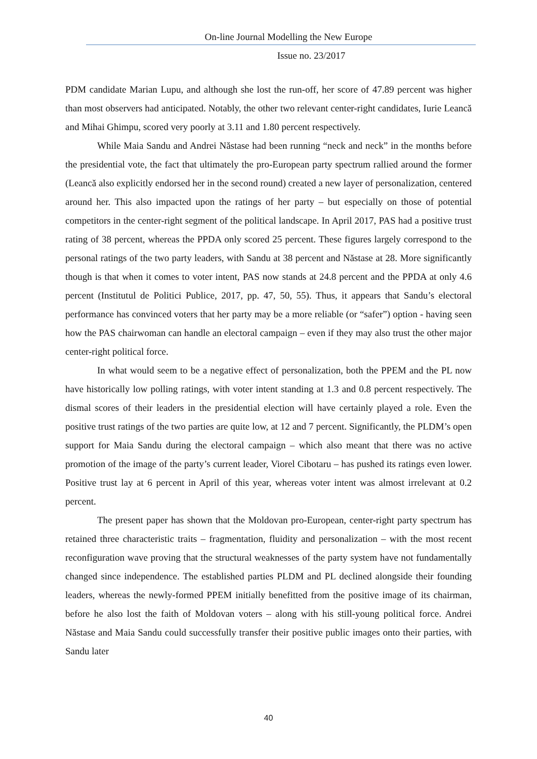On-line Journal Modelling the New Europe
Issue no. 23/2017
PDM candidate Marian Lupu, and although she lost the run-off, her score of 47.89 percent was higher than most observers had anticipated. Notably, the other two relevant center-right candidates, Iurie Leancă and Mihai Ghimpu, scored very poorly at 3.11 and 1.80 percent respectively.
While Maia Sandu and Andrei Năstase had been running “neck and neck” in the months before the presidential vote, the fact that ultimately the pro-European party spectrum rallied around the former (Leancă also explicitly endorsed her in the second round) created a new layer of personalization, centered around her. This also impacted upon the ratings of her party – but especially on those of potential competitors in the center-right segment of the political landscape. In April 2017, PAS had a positive trust rating of 38 percent, whereas the PPDA only scored 25 percent. These figures largely correspond to the personal ratings of the two party leaders, with Sandu at 38 percent and Năstase at 28. More significantly though is that when it comes to voter intent, PAS now stands at 24.8 percent and the PPDA at only 4.6 percent (Institutul de Politici Publice, 2017, pp. 47, 50, 55). Thus, it appears that Sandu’s electoral performance has convinced voters that her party may be a more reliable (or “safer”) option - having seen how the PAS chairwoman can handle an electoral campaign – even if they may also trust the other major center-right political force.
In what would seem to be a negative effect of personalization, both the PPEM and the PL now have historically low polling ratings, with voter intent standing at 1.3 and 0.8 percent respectively. The dismal scores of their leaders in the presidential election will have certainly played a role. Even the positive trust ratings of the two parties are quite low, at 12 and 7 percent. Significantly, the PLDM’s open support for Maia Sandu during the electoral campaign – which also meant that there was no active promotion of the image of the party’s current leader, Viorel Cibotaru – has pushed its ratings even lower. Positive trust lay at 6 percent in April of this year, whereas voter intent was almost irrelevant at 0.2 percent.
The present paper has shown that the Moldovan pro-European, center-right party spectrum has retained three characteristic traits – fragmentation, fluidity and personalization – with the most recent reconfiguration wave proving that the structural weaknesses of the party system have not fundamentally changed since independence. The established parties PLDM and PL declined alongside their founding leaders, whereas the newly-formed PPEM initially benefitted from the positive image of its chairman, before he also lost the faith of Moldovan voters – along with his still-young political force. Andrei Năstase and Maia Sandu could successfully transfer their positive public images onto their parties, with Sandu later
40